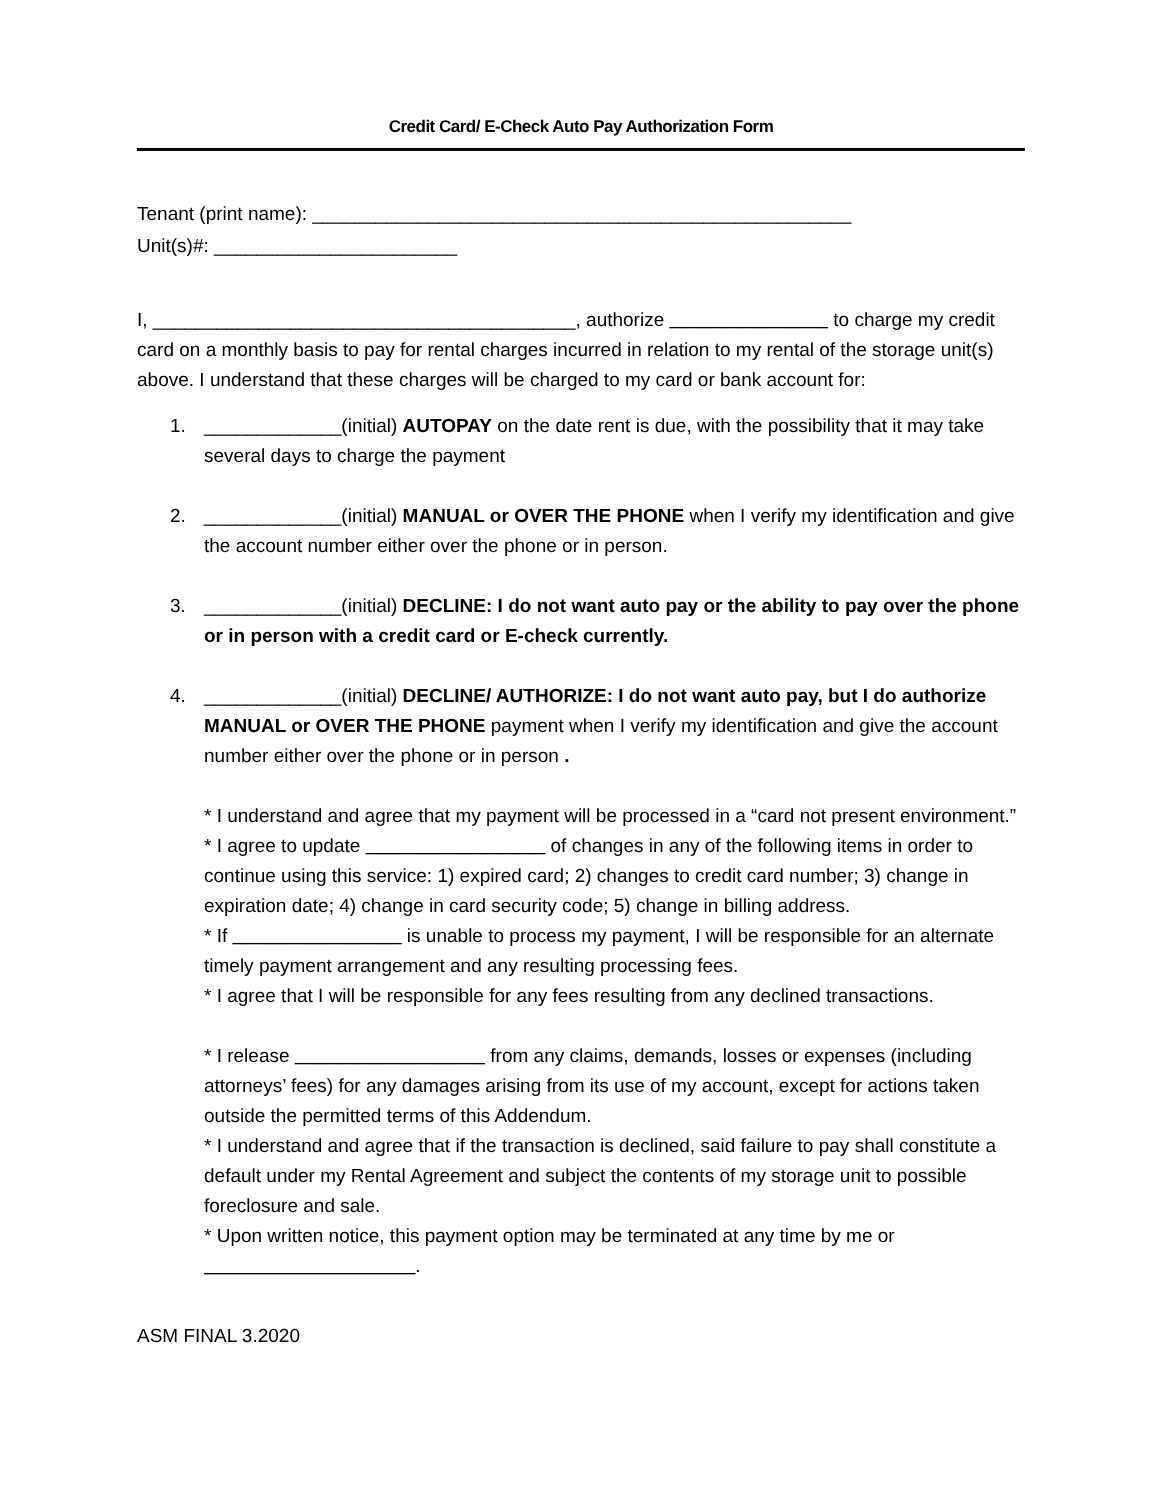Credit Card/ E-Check Auto Pay Authorization Form
Tenant (print name): ___________________________________________________
Unit(s)#: _______________________
I, ________________________________________, authorize _______________ to charge my credit card on a monthly basis to pay for rental charges incurred in relation to my rental of the storage unit(s) above. I understand that these charges will be charged to my card or bank account for:
1. _____________(initial) AUTOPAY on the date rent is due, with the possibility that it may take several days to charge the payment
2. _____________(initial) MANUAL or OVER THE PHONE when I verify my identification and give the account number either over the phone or in person.
3. _____________(initial) DECLINE: I do not want auto pay or the ability to pay over the phone or in person with a credit card or E-check currently.
4. _____________(initial) DECLINE/ AUTHORIZE: I do not want auto pay, but I do authorize MANUAL or OVER THE PHONE payment when I verify my identification and give the account number either over the phone or in person .
* I understand and agree that my payment will be processed in a “card not present environment.”
* I agree to update _________________ of changes in any of the following items in order to continue using this service: 1) expired card; 2) changes to credit card number; 3) change in expiration date; 4) change in card security code; 5) change in billing address.
* If ________________ is unable to process my payment, I will be responsible for an alternate timely payment arrangement and any resulting processing fees.
* I agree that I will be responsible for any fees resulting from any declined transactions.
* I release __________________ from any claims, demands, losses or expenses (including attorneys’ fees) for any damages arising from its use of my account, except for actions taken outside the permitted terms of this Addendum.
* I understand and agree that if the transaction is declined, said failure to pay shall constitute a default under my Rental Agreement and subject the contents of my storage unit to possible foreclosure and sale.
* Upon written notice, this payment option may be terminated at any time by me or ____________________.
ASM FINAL 3.2020